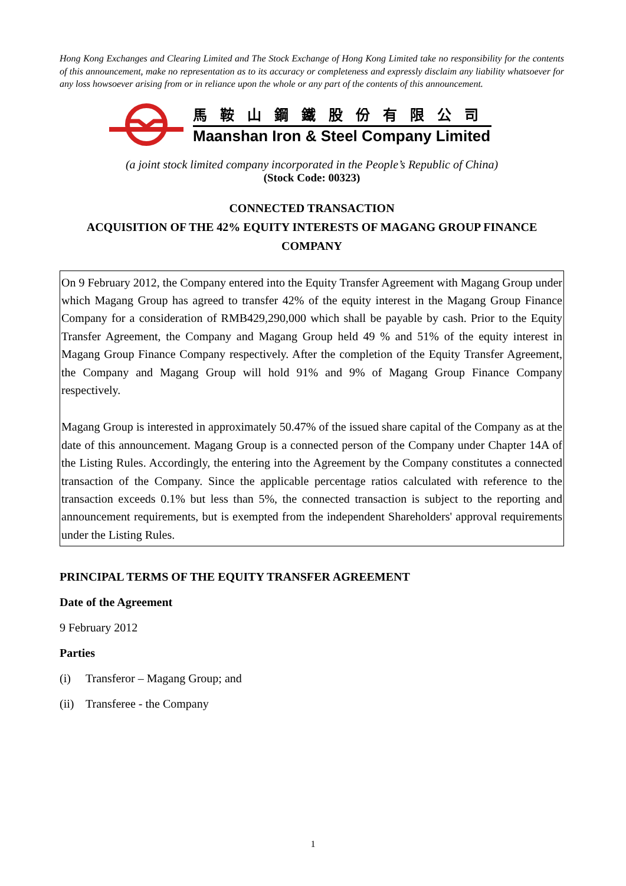Hong Kong Exchanges and Clearing Limited and The Stock Exchange of Hong Kong Limited take no responsibility for the contents of this announcement, make no representation as to its accuracy or completeness and expressly disclaim any liability whatsoever for any loss howsoever arising from or in reliance upon the whole or any part of the contents of this announcement.
馬鞍山鋼鐵股份有限公司
Maanshan Iron & Steel Company Limited
(a joint stock limited company incorporated in the People’s Republic of China)
(Stock Code: 00323)
CONNECTED TRANSACTION
ACQUISITION OF THE 42% EQUITY INTERESTS OF MAGANG GROUP FINANCE COMPANY
On 9 February 2012, the Company entered into the Equity Transfer Agreement with Magang Group under which Magang Group has agreed to transfer 42% of the equity interest in the Magang Group Finance Company for a consideration of RMB429,290,000 which shall be payable by cash. Prior to the Equity Transfer Agreement, the Company and Magang Group held 49 % and 51% of the equity interest in Magang Group Finance Company respectively. After the completion of the Equity Transfer Agreement, the Company and Magang Group will hold 91% and 9% of Magang Group Finance Company respectively.
Magang Group is interested in approximately 50.47% of the issued share capital of the Company as at the date of this announcement. Magang Group is a connected person of the Company under Chapter 14A of the Listing Rules. Accordingly, the entering into the Agreement by the Company constitutes a connected transaction of the Company. Since the applicable percentage ratios calculated with reference to the transaction exceeds 0.1% but less than 5%, the connected transaction is subject to the reporting and announcement requirements, but is exempted from the independent Shareholders' approval requirements under the Listing Rules.
PRINCIPAL TERMS OF THE EQUITY TRANSFER AGREEMENT
Date of the Agreement
9 February 2012
Parties
(i) Transferor – Magang Group; and
(ii) Transferee - the Company
1